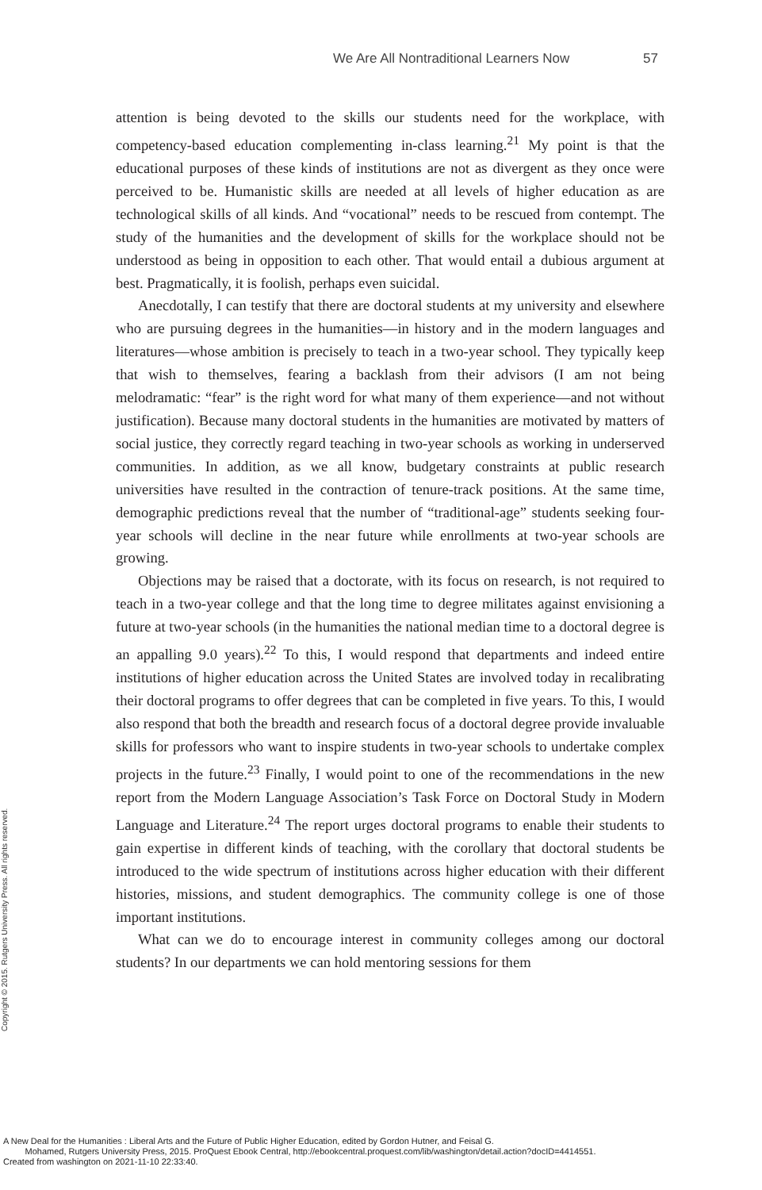We Are All Nontraditional Learners Now 57
attention is being devoted to the skills our students need for the workplace, with competency-based education complementing in-class learning.<sup>21</sup> My point is that the educational purposes of these kinds of institutions are not as divergent as they once were perceived to be. Humanistic skills are needed at all levels of higher education as are technological skills of all kinds. And “vocational” needs to be rescued from contempt. The study of the humanities and the development of skills for the workplace should not be understood as being in opposition to each other. That would entail a dubious argument at best. Pragmatically, it is foolish, perhaps even suicidal.
Anecdotally, I can testify that there are doctoral students at my university and elsewhere who are pursuing degrees in the humanities—in history and in the modern languages and literatures—whose ambition is precisely to teach in a two-year school. They typically keep that wish to themselves, fearing a backlash from their advisors (I am not being melodramatic: “fear” is the right word for what many of them experience—and not without justification). Because many doctoral students in the humanities are motivated by matters of social justice, they correctly regard teaching in two-year schools as working in underserved communities. In addition, as we all know, budgetary constraints at public research universities have resulted in the contraction of tenure-track positions. At the same time, demographic predictions reveal that the number of “traditional-age” students seeking four-year schools will decline in the near future while enrollments at two-year schools are growing.
Objections may be raised that a doctorate, with its focus on research, is not required to teach in a two-year college and that the long time to degree militates against envisioning a future at two-year schools (in the humanities the national median time to a doctoral degree is an appalling 9.0 years).<sup>22</sup> To this, I would respond that departments and indeed entire institutions of higher education across the United States are involved today in recalibrating their doctoral programs to offer degrees that can be completed in five years. To this, I would also respond that both the breadth and research focus of a doctoral degree provide invaluable skills for professors who want to inspire students in two-year schools to undertake complex projects in the future.<sup>23</sup> Finally, I would point to one of the recommendations in the new report from the Modern Language Association’s Task Force on Doctoral Study in Modern Language and Literature.<sup>24</sup> The report urges doctoral programs to enable their students to gain expertise in different kinds of teaching, with the corollary that doctoral students be introduced to the wide spectrum of institutions across higher education with their different histories, missions, and student demographics. The community college is one of those important institutions.
What can we do to encourage interest in community colleges among our doctoral students? In our departments we can hold mentoring sessions for them
Copyright © 2015. Rutgers University Press. All rights reserved.
A New Deal for the Humanities : Liberal Arts and the Future of Public Higher Education, edited by Gordon Hutner, and Feisal G.
Mohamed, Rutgers University Press, 2015. ProQuest Ebook Central, http://ebookcentral.proquest.com/lib/washington/detail.action?docID=4414551.
Created from washington on 2021-11-10 22:33:40.